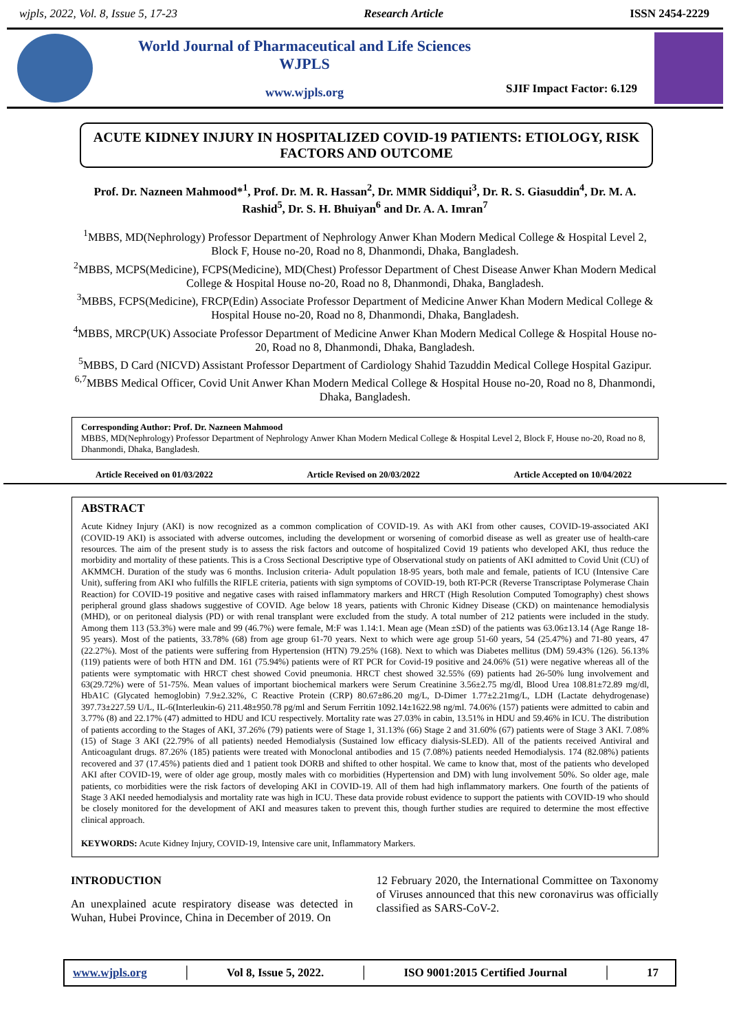wjpls, 2022, Vol. 8, Issue 5, 17-23 Research Article ISSN 2454-2229
World Journal of Pharmaceutical and Life Sciences
WJPLS
www.wjpls.org
SJIF Impact Factor: 6.129
ACUTE KIDNEY INJURY IN HOSPITALIZED COVID-19 PATIENTS: ETIOLOGY, RISK FACTORS AND OUTCOME
Prof. Dr. Nazneen Mahmood*<sup>1</sup>, Prof. Dr. M. R. Hassan<sup>2</sup>, Dr. MMR Siddiqui<sup>3</sup>, Dr. R. S. Giasuddin<sup>4</sup>, Dr. M. A. Rashid<sup>5</sup>, Dr. S. H. Bhuiyan<sup>6</sup> and Dr. A. A. Imran<sup>7</sup>
<sup>1</sup> MBBS, MD(Nephrology) Professor Department of Nephrology Anwer Khan Modern Medical College & Hospital Level 2, Block F, House no-20, Road no 8, Dhanmondi, Dhaka, Bangladesh.
<sup>2</sup> MBBS, MCPS(Medicine), FCPS(Medicine), MD(Chest) Professor Department of Chest Disease Anwer Khan Modern Medical College & Hospital House no-20, Road no 8, Dhanmondi, Dhaka, Bangladesh.
<sup>3</sup> MBBS, FCPS(Medicine), FRCP(Edin) Associate Professor Department of Medicine Anwer Khan Modern Medical College & Hospital House no-20, Road no 8, Dhanmondi, Dhaka, Bangladesh.
<sup>4</sup> MBBS, MRCP(UK) Associate Professor Department of Medicine Anwer Khan Modern Medical College & Hospital House no-20, Road no 8, Dhanmondi, Dhaka, Bangladesh.
<sup>5</sup> MBBS, D Card (NICVD) Assistant Professor Department of Cardiology Shahid Tazuddin Medical College Hospital Gazipur.
<sup>6,7</sup>MBBS Medical Officer, Covid Unit Anwer Khan Modern Medical College & Hospital House no-20, Road no 8, Dhanmondi, Dhaka, Bangladesh.
Corresponding Author: Prof. Dr. Nazneen Mahmood
MBBS, MD(Nephrology) Professor Department of Nephrology Anwer Khan Modern Medical College & Hospital Level 2, Block F, House no-20, Road no 8, Dhanmondi, Dhaka, Bangladesh.
Article Received on 01/03/2022 Article Revised on 20/03/2022 Article Accepted on 10/04/2022
ABSTRACT
Acute Kidney Injury (AKI) is now recognized as a common complication of COVID-19. As with AKI from other causes, COVID-19-associated AKI (COVID-19 AKI) is associated with adverse outcomes, including the development or worsening of comorbid disease as well as greater use of health-care resources. The aim of the present study is to assess the risk factors and outcome of hospitalized Covid 19 patients who developed AKI, thus reduce the morbidity and mortality of these patients. This is a Cross Sectional Descriptive type of Observational study on patients of AKI admitted to Covid Unit (CU) of AKMMCH. Duration of the study was 6 months. Inclusion criteria- Adult population 18-95 years, both male and female, patients of ICU (Intensive Care Unit), suffering from AKI who fulfills the RIFLE criteria, patients with sign symptoms of COVID-19, both RT-PCR (Reverse Transcriptase Polymerase Chain Reaction) for COVID-19 positive and negative cases with raised inflammatory markers and HRCT (High Resolution Computed Tomography) chest shows peripheral ground glass shadows suggestive of COVID. Age below 18 years, patients with Chronic Kidney Disease (CKD) on maintenance hemodialysis (MHD), or on peritoneal dialysis (PD) or with renal transplant were excluded from the study. A total number of 212 patients were included in the study. Among them 113 (53.3%) were male and 99 (46.7%) were female, M:F was 1.14:1. Mean age (Mean ±SD) of the patients was 63.06±13.14 (Age Range 18-95 years). Most of the patients, 33.78% (68) from age group 61-70 years. Next to which were age group 51-60 years, 54 (25.47%) and 71-80 years, 47 (22.27%). Most of the patients were suffering from Hypertension (HTN) 79.25% (168). Next to which was Diabetes mellitus (DM) 59.43% (126). 56.13% (119) patients were of both HTN and DM. 161 (75.94%) patients were of RT PCR for Covid-19 positive and 24.06% (51) were negative whereas all of the patients were symptomatic with HRCT chest showed Covid pneumonia. HRCT chest showed 32.55% (69) patients had 26-50% lung involvement and 63(29.72%) were of 51-75%. Mean values of important biochemical markers were Serum Creatinine 3.56±2.75 mg/dl, Blood Urea 108.81±72.89 mg/dl, HbA1C (Glycated hemoglobin) 7.9±2.32%, C Reactive Protein (CRP) 80.67±86.20 mg/L, D-Dimer 1.77±2.21mg/L, LDH (Lactate dehydrogenase) 397.73±227.59 U/L, IL-6(Interleukin-6) 211.48±950.78 pg/ml and Serum Ferritin 1092.14±1622.98 ng/ml. 74.06% (157) patients were admitted to cabin and 3.77% (8) and 22.17% (47) admitted to HDU and ICU respectively. Mortality rate was 27.03% in cabin, 13.51% in HDU and 59.46% in ICU. The distribution of patients according to the Stages of AKI, 37.26% (79) patients were of Stage 1, 31.13% (66) Stage 2 and 31.60% (67) patients were of Stage 3 AKI. 7.08% (15) of Stage 3 AKI (22.79% of all patients) needed Hemodialysis (Sustained low efficacy dialysis-SLED). All of the patients received Antiviral and Anticoagulant drugs. 87.26% (185) patients were treated with Monoclonal antibodies and 15 (7.08%) patients needed Hemodialysis. 174 (82.08%) patients recovered and 37 (17.45%) patients died and 1 patient took DORB and shifted to other hospital. We came to know that, most of the patients who developed AKI after COVID-19, were of older age group, mostly males with co morbidities (Hypertension and DM) with lung involvement 50%. So older age, male patients, co morbidities were the risk factors of developing AKI in COVID-19. All of them had high inflammatory markers. One fourth of the patients of Stage 3 AKI needed hemodialysis and mortality rate was high in ICU. These data provide robust evidence to support the patients with COVID-19 who should be closely monitored for the development of AKI and measures taken to prevent this, though further studies are required to determine the most effective clinical approach.
KEYWORDS: Acute Kidney Injury, COVID-19, Intensive care unit, Inflammatory Markers.
INTRODUCTION
An unexplained acute respiratory disease was detected in Wuhan, Hubei Province, China in December of 2019. On
12 February 2020, the International Committee on Taxonomy of Viruses announced that this new coronavirus was officially classified as SARS-CoV-2.
www.wjpls.org │ Vol 8, Issue 5, 2022. │ ISO 9001:2015 Certified Journal │ 17